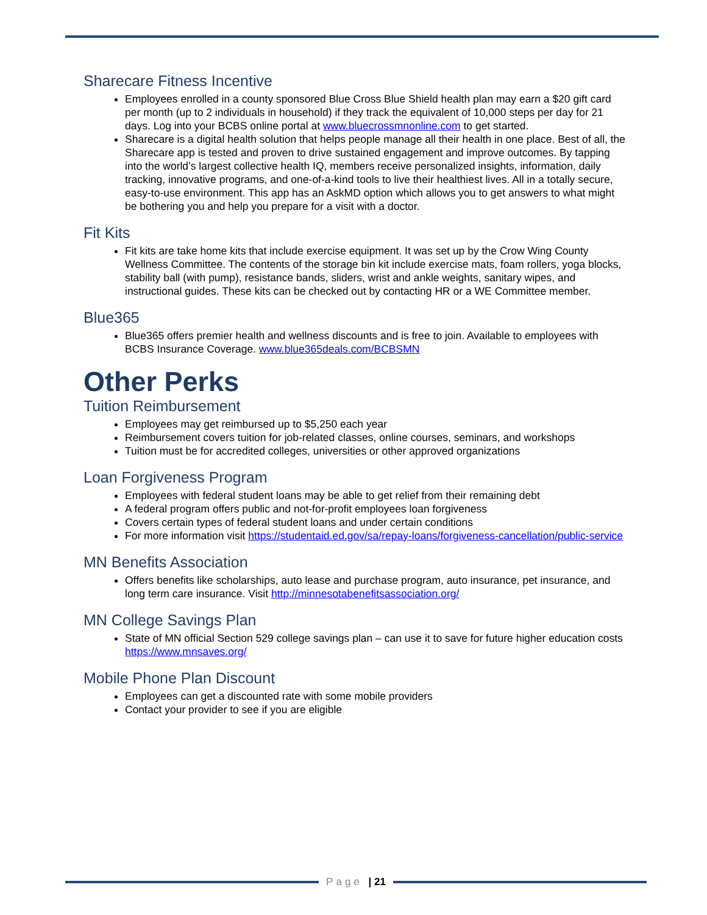Sharecare Fitness Incentive
Employees enrolled in a county sponsored Blue Cross Blue Shield health plan may earn a $20 gift card per month (up to 2 individuals in household) if they track the equivalent of 10,000 steps per day for 21 days. Log into your BCBS online portal at www.bluecrossmnonline.com to get started.
Sharecare is a digital health solution that helps people manage all their health in one place. Best of all, the Sharecare app is tested and proven to drive sustained engagement and improve outcomes. By tapping into the world’s largest collective health IQ, members receive personalized insights, information, daily tracking, innovative programs, and one-of-a-kind tools to live their healthiest lives. All in a totally secure, easy-to-use environment. This app has an AskMD option which allows you to get answers to what might be bothering you and help you prepare for a visit with a doctor.
Fit Kits
Fit kits are take home kits that include exercise equipment. It was set up by the Crow Wing County Wellness Committee. The contents of the storage bin kit include exercise mats, foam rollers, yoga blocks, stability ball (with pump), resistance bands, sliders, wrist and ankle weights, sanitary wipes, and instructional guides. These kits can be checked out by contacting HR or a WE Committee member.
Blue365
Blue365 offers premier health and wellness discounts and is free to join. Available to employees with BCBS Insurance Coverage. www.blue365deals.com/BCBSMN
Other Perks
Tuition Reimbursement
Employees may get reimbursed up to $5,250 each year
Reimbursement covers tuition for job-related classes, online courses, seminars, and workshops
Tuition must be for accredited colleges, universities or other approved organizations
Loan Forgiveness Program
Employees with federal student loans may be able to get relief from their remaining debt
A federal program offers public and not-for-profit employees loan forgiveness
Covers certain types of federal student loans and under certain conditions
For more information visit https://studentaid.ed.gov/sa/repay-loans/forgiveness-cancellation/public-service
MN Benefits Association
Offers benefits like scholarships, auto lease and purchase program, auto insurance, pet insurance, and long term care insurance. Visit http://minnesotabenefitsassociation.org/
MN College Savings Plan
State of MN official Section 529 college savings plan – can use it to save for future higher education costs https://www.mnsaves.org/
Mobile Phone Plan Discount
Employees can get a discounted rate with some mobile providers
Contact your provider to see if you are eligible
Page | 21